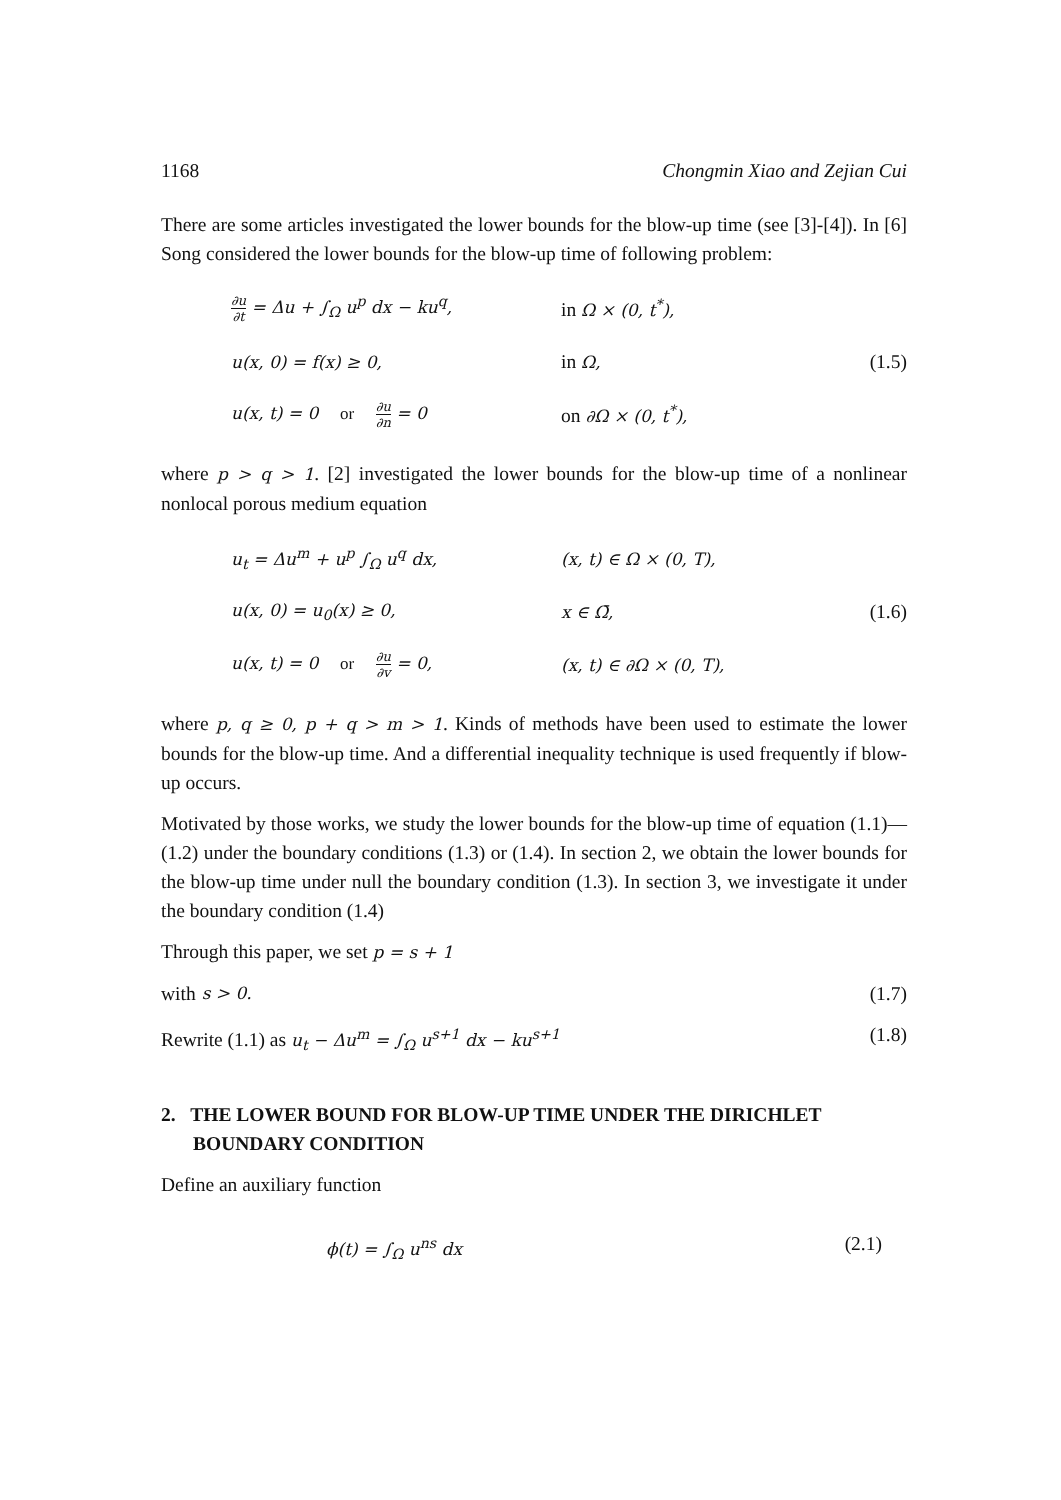1168 Chongmin Xiao and Zejian Cui
There are some articles investigated the lower bounds for the blow-up time (see [3]-[4]). In [6] Song considered the lower bounds for the blow-up time of following problem:
| ∂u ∂t = Δu + ∫<sub>Ω</sub> u<sup>p</sup> dx − ku<sup>q</sup>, | in Ω × (0, t<sup>*</sup>), | |
| u(x, 0) = f(x) ≥ 0, | in Ω, | (1.5) |
| u(x, t) = 0 or ∂u ∂n = 0 | on ∂Ω × (0, t<sup>*</sup>), | |
where p > q > 1. [2] investigated the lower bounds for the blow-up time of a nonlinear nonlocal porous medium equation
| u<sub>t</sub> = Δu<sup>m</sup> + u<sup>p</sup> ∫<sub>Ω</sub> u<sup>q</sup> dx, | (x, t) ∈ Ω × (0, T), | |
| u(x, 0) = u<sub>0</sub>(x) ≥ 0, | x ∈ Ω̄, | (1.6) |
| u(x, t) = 0 or ∂u ∂v = 0, | (x, t) ∈ ∂Ω × (0, T), | |
where p, q ≥ 0, p + q > m > 1. Kinds of methods have been used to estimate the lower bounds for the blow-up time. And a differential inequality technique is used frequently if blow-up occurs.
Motivated by those works, we study the lower bounds for the blow-up time of equation (1.1)—(1.2) under the boundary conditions (1.3) or (1.4). In section 2, we obtain the lower bounds for the blow-up time under null the boundary condition (1.3). In section 3, we investigate it under the boundary condition (1.4)
Through this paper, we set p = s + 1
with s > 0. (1.7)
Rewrite (1.1) as u<sub>t</sub> − Δu<sup>m</sup> = ∫<sub>Ω</sub> u<sup>s+1</sup> dx − ku<sup>s+1</sup> (1.8)
2. THE LOWER BOUND FOR BLOW-UP TIME UNDER THE DIRICHLET BOUNDARY CONDITION
Define an auxiliary function
ϕ(t) = ∫<sub>Ω</sub> u<sup>ns</sup> dx (2.1)